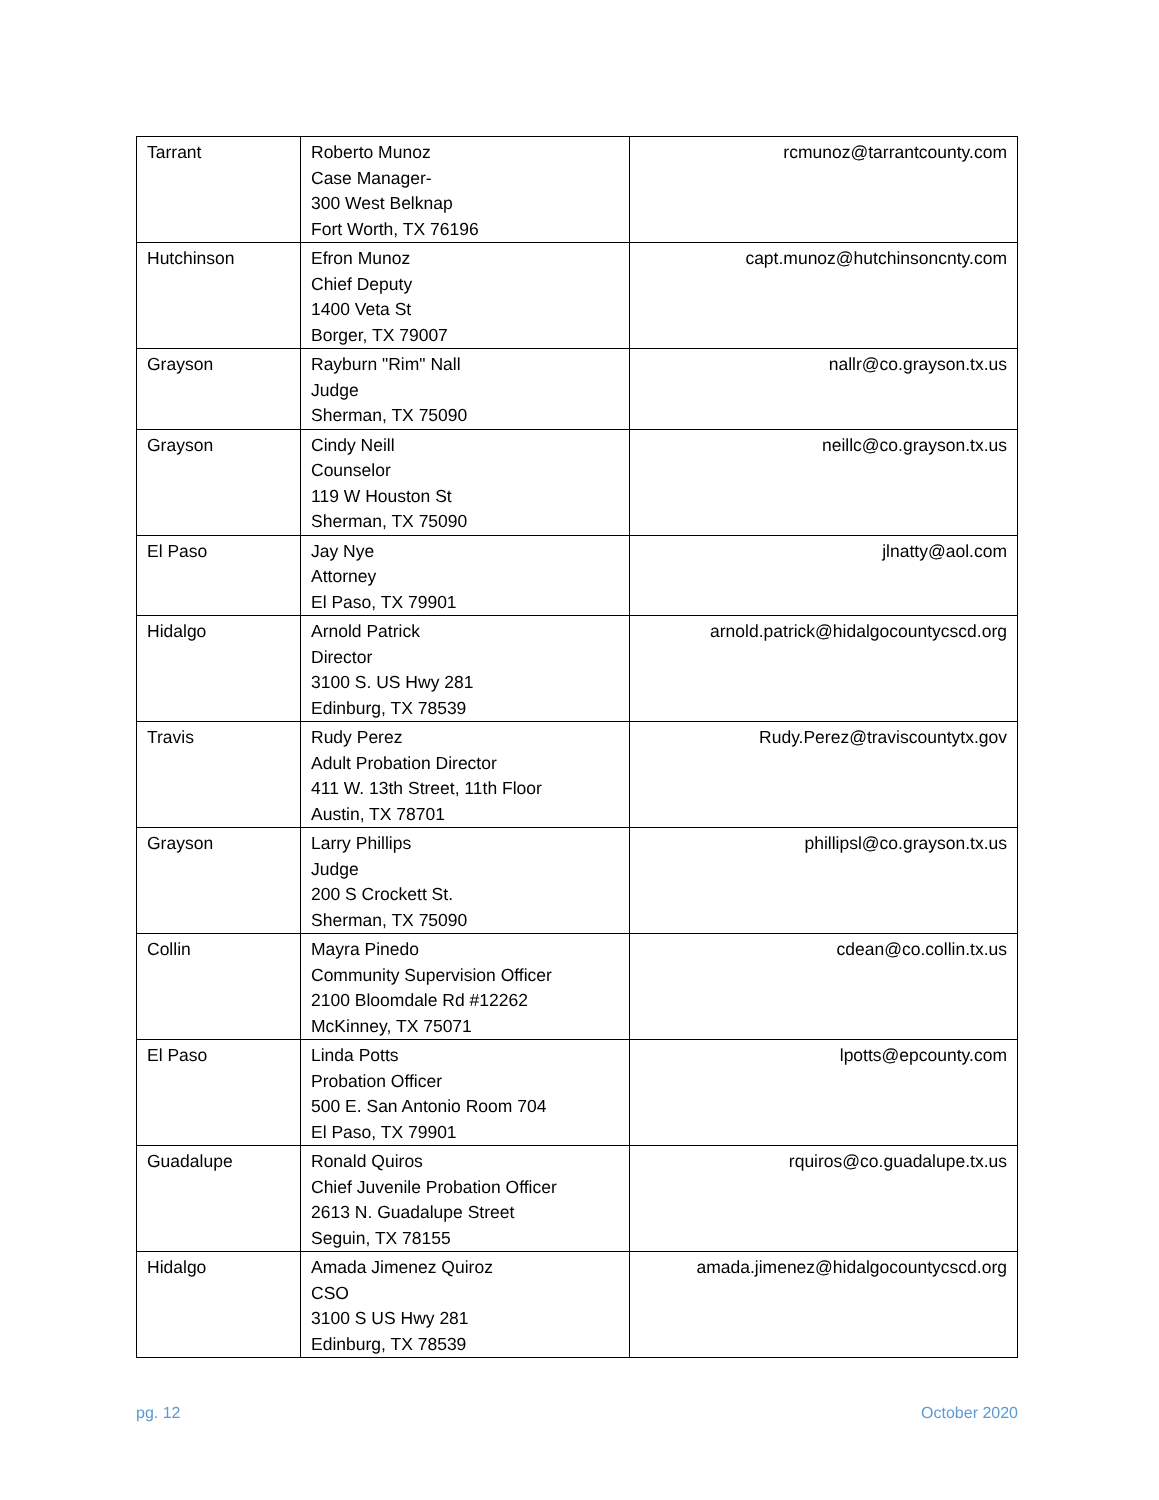| Tarrant | Roberto Munoz Case Manager- 300 West Belknap Fort Worth, TX 76196 | rcmunoz@tarrantcounty.com |
| Hutchinson | Efron Munoz Chief Deputy 1400 Veta St Borger, TX 79007 | capt.munoz@hutchinsoncnty.com |
| Grayson | Rayburn "Rim" Nall Judge Sherman, TX 75090 | nallr@co.grayson.tx.us |
| Grayson | Cindy Neill Counselor 119 W Houston St Sherman, TX 75090 | neillc@co.grayson.tx.us |
| El Paso | Jay Nye Attorney El Paso, TX 79901 | jlnatty@aol.com |
| Hidalgo | Arnold Patrick Director 3100 S. US Hwy 281 Edinburg, TX 78539 | arnold.patrick@hidalgocountycscd.org |
| Travis | Rudy Perez Adult Probation Director 411 W. 13th Street, 11th Floor Austin, TX 78701 | Rudy.Perez@traviscountytx.gov |
| Grayson | Larry Phillips Judge 200 S Crockett St. Sherman, TX 75090 | phillipsl@co.grayson.tx.us |
| Collin | Mayra Pinedo Community Supervision Officer 2100 Bloomdale Rd #12262 McKinney, TX 75071 | cdean@co.collin.tx.us |
| El Paso | Linda Potts Probation Officer 500 E. San Antonio Room 704 El Paso, TX 79901 | lpotts@epcounty.com |
| Guadalupe | Ronald Quiros Chief Juvenile Probation Officer 2613 N. Guadalupe Street Seguin, TX 78155 | rquiros@co.guadalupe.tx.us |
| Hidalgo | Amada Jimenez Quiroz CSO 3100 S US Hwy 281 Edinburg, TX 78539 | amada.jimenez@hidalgocountycscd.org |
pg. 12 October 2020